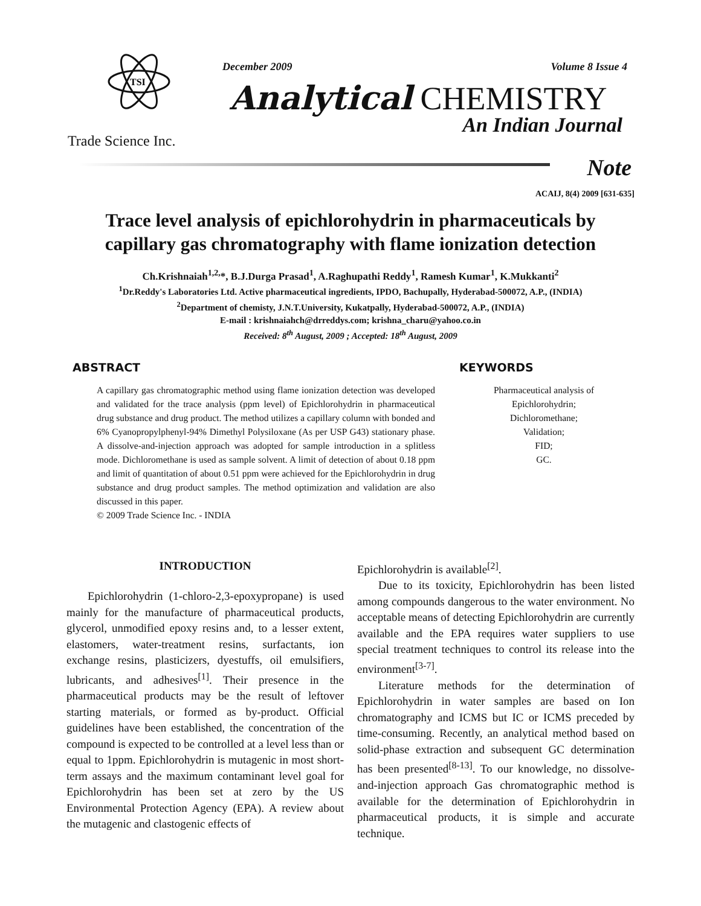TSI
December 2009 Volume 8 Issue 4
Analytical CHEMISTRY
An Indian Journal
Trade Science Inc.
Note
ACAIJ, 8(4) 2009 [631-635]
Trace level analysis of epichlorohydrin in pharmaceuticals by
capillary gas chromatography with flame ionization detection
Ch.Krishnaiah<sup>1,2,</sup>*, B.J.Durga Prasad<sup>1</sup>, A.Raghupathi Reddy<sup>1</sup>, Ramesh Kumar<sup>1</sup>, K.Mukkanti<sup>2</sup>
<sup>1</sup> Dr.Reddy's Laboratories Ltd. Active pharmaceutical ingredients, IPDO, Bachupally, Hyderabad-500072, A.P., (INDIA)
<sup>2</sup> Department of chemisty, J.N.T.University, Kukatpally, Hyderabad-500072, A.P., (INDIA)
E-mail : krishnaiahch@drreddys.com; krishna_charu@yahoo.co.in
Received: 8<sup>th</sup> August, 2009 ; Accepted: 18<sup>th</sup> August, 2009
ABSTRACT
A capillary gas chromatographic method using flame ionization detection was developed and validated for the trace analysis (ppm level) of Epichlorohydrin in pharmaceutical drug substance and drug product. The method utilizes a capillary column with bonded and 6% Cyanopropylphenyl-94% Dimethyl Polysiloxane (As per USP G43) stationary phase. A dissolve-and-injection approach was adopted for sample introduction in a splitless mode. Dichloromethane is used as sample solvent. A limit of detection of about 0.18 ppm and limit of quantitation of about 0.51 ppm were achieved for the Epichlorohydrin in drug substance and drug product samples. The method optimization and validation are also discussed in this paper.
© 2009 Trade Science Inc. - INDIA
KEYWORDS
Pharmaceutical analysis of
Epichlorohydrin;
Dichloromethane;
Validation;
FID;
GC.
INTRODUCTION
Epichlorohydrin (1-chloro-2,3-epoxypropane) is used mainly for the manufacture of pharmaceutical products, glycerol, unmodified epoxy resins and, to a lesser extent, elastomers, water-treatment resins, surfactants, ion exchange resins, plasticizers, dyestuffs, oil emulsifiers, lubricants, and adhesives<sup>[1]</sup>. Their presence in the pharmaceutical products may be the result of leftover starting materials, or formed as by-product. Official guidelines have been established, the concentration of the compound is expected to be controlled at a level less than or equal to 1ppm. Epichlorohydrin is mutagenic in most short-term assays and the maximum contaminant level goal for Epichlorohydrin has been set at zero by the US Environmental Protection Agency (EPA). A review about the mutagenic and clastogenic effects of
Epichlorohydrin is available<sup>[2]</sup>.
Due to its toxicity, Epichlorohydrin has been listed among compounds dangerous to the water environment. No acceptable means of detecting Epichlorohydrin are currently available and the EPA requires water suppliers to use special treatment techniques to control its release into the environment<sup>[3-7]</sup>.
Literature methods for the determination of Epichlorohydrin in water samples are based on Ion chromatography and ICMS but IC or ICMS preceded by time-consuming. Recently, an analytical method based on solid-phase extraction and subsequent GC determination has been presented<sup>[8-13]</sup>. To our knowledge, no dissolve-and-injection approach Gas chromatographic method is available for the determination of Epichlorohydrin in pharmaceutical products, it is simple and accurate technique.